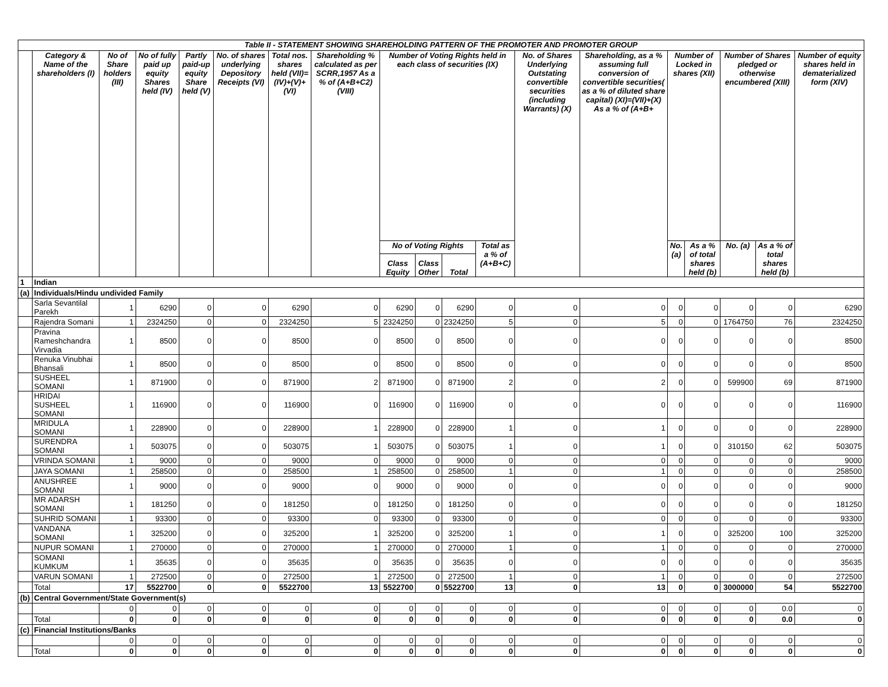| Table II - STATEMENT SHOWING SHAREHOLDING PATTERN OF THE PROMOTER AND PROMOTER GROUP | | | | | | | | | | | | | | | | | | |
| --- | --- | --- | --- | --- | --- | --- | --- | --- | --- | --- | --- | --- | --- | --- | --- | --- | --- | --- |
| | Category & Name of the shareholders (I) | No of Share holders (III) | No of fully paid up equity Shares held (IV) | Partly paid-up equity Share held (V) | No. of shares underlying Depository Receipts (VI) | Total nos. shares held (VII)= (IV)+(V)+(VI) | Shareholding % calculated as per SCRR,1957 As a % of (A+B+C2) (VIII) | Number of Voting Rights held in each class of securities (IX) | | | | No. of Shares Underlying Outstating convertible securities (including Warrants) (X) | Shareholding, as a % assuming full conversion of convertible securities( as a % of diluted share capital) (XI)=(VII)+(X) As a % of (A+B+ | Number of Locked in shares (XII) | | Number of Shares pledged or otherwise encumbered (XIII) | | Number of equity shares held in dematerialized form (XIV) |
| | | | | | | | | No of Voting Rights | | | Total as a % of (A+B+C) | | | No. (a) | As a % of total shares held (b) | No. (a) | As a % of total shares held (b) | |
| | | | | | | | | Class Equity | Class Other | Total | | | | | | | | |
| 1 | Indian | | | | | | | | | | | | | | | | | |
| (a) | Individuals/Hindu undivided Family | | | | | | | | | | | | | | | | | |
| | Sarla Sevantilal Parekh | 1 | 6290 | 0 | 0 | 6290 | 0 | 6290 | 0 | 6290 | 0 | 0 | 0 | 0 | 0 | 0 | 0 | 6290 |
| | Rajendra Somani | 1 | 2324250 | 0 | 0 | 2324250 | 5 | 2324250 | 0 | 2324250 | 5 | 0 | 5 | 0 | 0 | 1764750 | 76 | 2324250 |
| | Pravina Rameshchandra Virvadia | 1 | 8500 | 0 | 0 | 8500 | 0 | 8500 | 0 | 8500 | 0 | 0 | 0 | 0 | 0 | 0 | 0 | 8500 |
| | Renuka Vinubhai Bhansali | 1 | 8500 | 0 | 0 | 8500 | 0 | 8500 | 0 | 8500 | 0 | 0 | 0 | 0 | 0 | 0 | 0 | 8500 |
| | SUSHEEL SOMANI | 1 | 871900 | 0 | 0 | 871900 | 2 | 871900 | 0 | 871900 | 2 | 0 | 2 | 0 | 0 | 599900 | 69 | 871900 |
| | HRIDAI SUSHEEL SOMANI | 1 | 116900 | 0 | 0 | 116900 | 0 | 116900 | 0 | 116900 | 0 | 0 | 0 | 0 | 0 | 0 | 0 | 116900 |
| | MRIDULA SOMANI | 1 | 228900 | 0 | 0 | 228900 | 1 | 228900 | 0 | 228900 | 1 | 0 | 1 | 0 | 0 | 0 | 0 | 228900 |
| | SURENDRA SOMANI | 1 | 503075 | 0 | 0 | 503075 | 1 | 503075 | 0 | 503075 | 1 | 0 | 1 | 0 | 0 | 310150 | 62 | 503075 |
| | VRINDA SOMANI | 1 | 9000 | 0 | 0 | 9000 | 0 | 9000 | 0 | 9000 | 0 | 0 | 0 | 0 | 0 | 0 | 0 | 9000 |
| | JAYA SOMANI | 1 | 258500 | 0 | 0 | 258500 | 1 | 258500 | 0 | 258500 | 1 | 0 | 1 | 0 | 0 | 0 | 0 | 258500 |
| | ANUSHREE SOMANI | 1 | 9000 | 0 | 0 | 9000 | 0 | 9000 | 0 | 9000 | 0 | 0 | 0 | 0 | 0 | 0 | 0 | 9000 |
| | MR ADARSH SOMANI | 1 | 181250 | 0 | 0 | 181250 | 0 | 181250 | 0 | 181250 | 0 | 0 | 0 | 0 | 0 | 0 | 0 | 181250 |
| | SUHRID SOMANI | 1 | 93300 | 0 | 0 | 93300 | 0 | 93300 | 0 | 93300 | 0 | 0 | 0 | 0 | 0 | 0 | 0 | 93300 |
| | VANDANA SOMANI | 1 | 325200 | 0 | 0 | 325200 | 1 | 325200 | 0 | 325200 | 1 | 0 | 1 | 0 | 0 | 325200 | 100 | 325200 |
| | NUPUR SOMANI | 1 | 270000 | 0 | 0 | 270000 | 1 | 270000 | 0 | 270000 | 1 | 0 | 1 | 0 | 0 | 0 | 0 | 270000 |
| | SOMANI KUMKUM | 1 | 35635 | 0 | 0 | 35635 | 0 | 35635 | 0 | 35635 | 0 | 0 | 0 | 0 | 0 | 0 | 0 | 35635 |
| | VARUN SOMANI | 1 | 272500 | 0 | 0 | 272500 | 1 | 272500 | 0 | 272500 | 1 | 0 | 1 | 0 | 0 | 0 | 0 | 272500 |
| | Total | 17 | 5522700 | 0 | 0 | 5522700 | 13 | 5522700 | 0 | 5522700 | 13 | 0 | 13 | 0 | 0 | 3000000 | 54 | 5522700 |
| (b) | Central Government/State Government(s) | | | | | | | | | | | | | | | | | |
| | | 0 | 0 | 0 | 0 | 0 | 0 | 0 | 0 | 0 | 0 | 0 | 0 | 0 | 0 | 0 | 0.0 | 0 |
| | Total | 0 | 0 | 0 | 0 | 0 | 0 | 0 | 0 | 0 | 0 | 0 | 0 | 0 | 0 | 0 | 0.0 | 0 |
| (c) | Financial Institutions/Banks | | | | | | | | | | | | | | | | | |
| | | 0 | 0 | 0 | 0 | 0 | 0 | 0 | 0 | 0 | 0 | 0 | 0 | 0 | 0 | 0 | 0 | 0 |
| | Total | 0 | 0 | 0 | 0 | 0 | 0 | 0 | 0 | 0 | 0 | 0 | 0 | 0 | 0 | 0 | 0 | 0 |